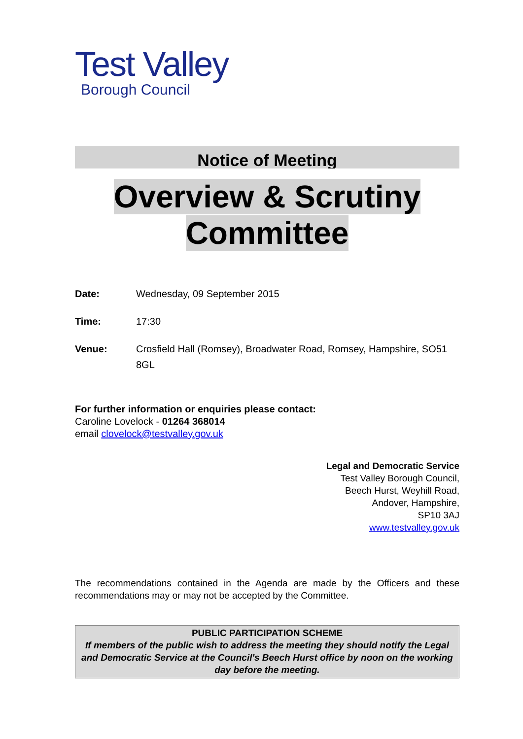Test Valley
Borough Council
Notice of Meeting
Overview & Scrutiny
Committee
| Date: | Wednesday, 09 September 2015 |
| Time: | 17:30 |
| Venue: | Crosfield Hall (Romsey), Broadwater Road, Romsey, Hampshire, SO51 8GL |
For further information or enquiries please contact:
Caroline Lovelock - 01264 368014
email clovelock@testvalley.gov.uk
Legal and Democratic Service
Test Valley Borough Council,
Beech Hurst, Weyhill Road,
Andover, Hampshire,
SP10 3AJ
www.testvalley.gov.uk
The recommendations contained in the Agenda are made by the Officers and these recommendations may or may not be accepted by the Committee.
PUBLIC PARTICIPATION SCHEME
If members of the public wish to address the meeting they should notify the Legal and Democratic Service at the Council's Beech Hurst office by noon on the working day before the meeting.